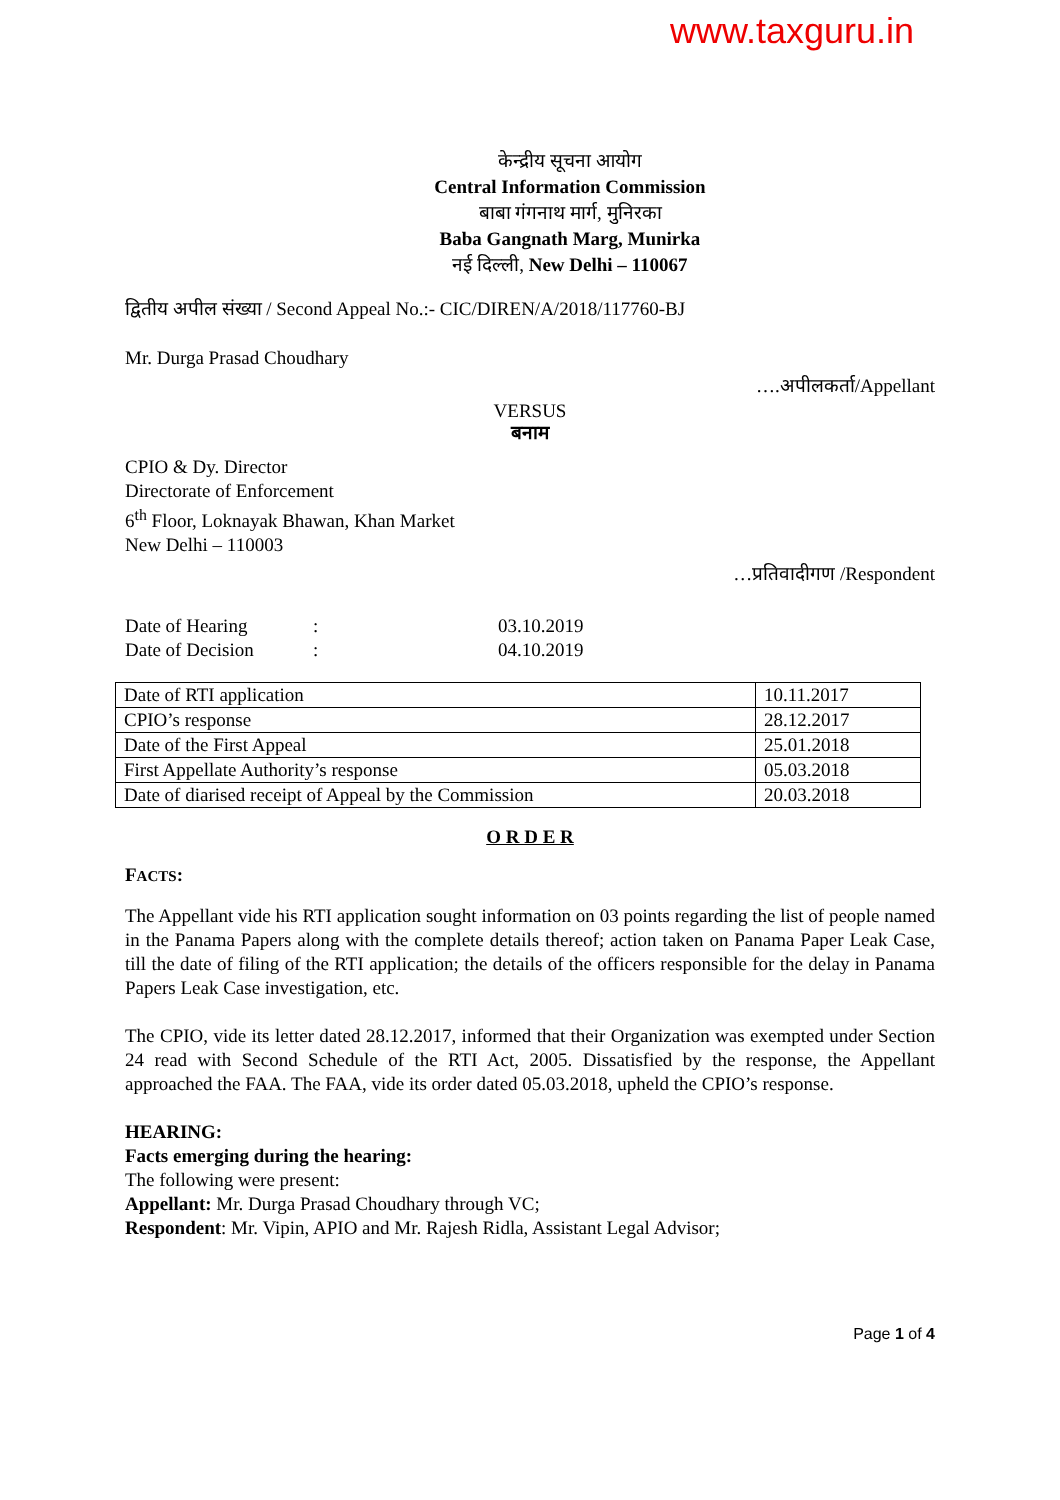www.taxguru.in
केन्द्रीय सूचना आयोग
Central Information Commission
बाबा गंगनाथ मार्ग, मुनिरका
Baba Gangnath Marg, Munirka
नई दिल्ली, New Delhi – 110067
द्वितीय अपील संख्या / Second Appeal No.:- CIC/DIREN/A/2018/117760-BJ
Mr. Durga Prasad Choudhary
….अपीलकर्ता/Appellant
VERSUS
बनाम
CPIO & Dy. Director
Directorate of Enforcement
6<sup>th</sup> Floor, Loknayak Bhawan, Khan Market
New Delhi – 110003
…प्रतिवादीगण /Respondent
Date of Hearing: 03.10.2019
Date of Decision: 04.10.2019
| Date of RTI application | 10.11.2017 |
| CPIO’s response | 28.12.2017 |
| Date of the First Appeal | 25.01.2018 |
| First Appellate Authority’s response | 05.03.2018 |
| Date of diarised receipt of Appeal by the Commission | 20.03.2018 |
O R D E R
FACTS:
The Appellant vide his RTI application sought information on 03 points regarding the list of people named in the Panama Papers along with the complete details thereof; action taken on Panama Paper Leak Case, till the date of filing of the RTI application; the details of the officers responsible for the delay in Panama Papers Leak Case investigation, etc.
The CPIO, vide its letter dated 28.12.2017, informed that their Organization was exempted under Section 24 read with Second Schedule of the RTI Act, 2005. Dissatisfied by the response, the Appellant approached the FAA. The FAA, vide its order dated 05.03.2018, upheld the CPIO’s response.
HEARING:
Facts emerging during the hearing:
The following were present:
Appellant: Mr. Durga Prasad Choudhary through VC;
Respondent: Mr. Vipin, APIO and Mr. Rajesh Ridla, Assistant Legal Advisor;
Page 1 of 4